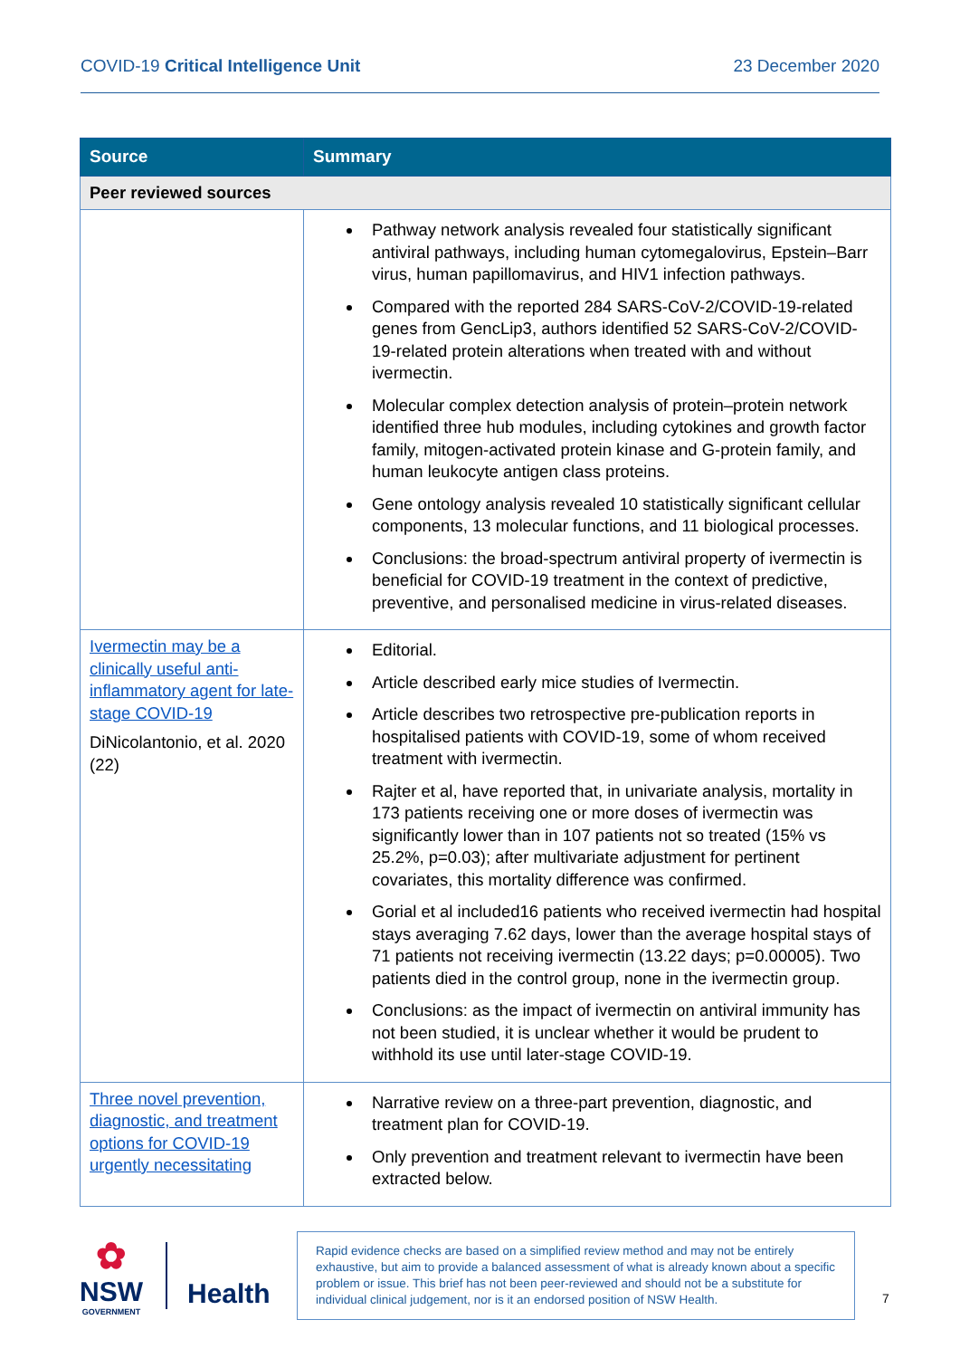COVID-19 Critical Intelligence Unit 23 December 2020
| Source | Summary |
| --- | --- |
| Peer reviewed sources | |
| | Pathway network analysis revealed four statistically significant antiviral pathways, including human cytomegalovirus, Epstein–Barr virus, human papillomavirus, and HIV1 infection pathways. Compared with the reported 284 SARS-CoV-2/COVID-19-related genes from GencLip3, authors identified 52 SARS-CoV-2/COVID-19-related protein alterations when treated with and without ivermectin. Molecular complex detection analysis of protein–protein network identified three hub modules, including cytokines and growth factor family, mitogen-activated protein kinase and G-protein family, and human leukocyte antigen class proteins. Gene ontology analysis revealed 10 statistically significant cellular components, 13 molecular functions, and 11 biological processes. Conclusions: the broad-spectrum antiviral property of ivermectin is beneficial for COVID-19 treatment in the context of predictive, preventive, and personalised medicine in virus-related diseases. |
| Ivermectin may be a clinically useful anti-inflammatory agent for late-stage COVID-19 DiNicolantonio, et al. 2020 (22) | Editorial. Article described early mice studies of Ivermectin. Article describes two retrospective pre-publication reports in hospitalised patients with COVID-19, some of whom received treatment with ivermectin. Rajter et al, have reported that, in univariate analysis, mortality in 173 patients receiving one or more doses of ivermectin was significantly lower than in 107 patients not so treated (15% vs 25.2%, p=0.03); after multivariate adjustment for pertinent covariates, this mortality difference was confirmed. Gorial et al included16 patients who received ivermectin had hospital stays averaging 7.62 days, lower than the average hospital stays of 71 patients not receiving ivermectin (13.22 days; p=0.00005). Two patients died in the control group, none in the ivermectin group. Conclusions: as the impact of ivermectin on antiviral immunity has not been studied, it is unclear whether it would be prudent to withhold its use until later-stage COVID-19. |
| Three novel prevention, diagnostic, and treatment options for COVID-19 urgently necessitating | Narrative review on a three-part prevention, diagnostic, and treatment plan for COVID-19. Only prevention and treatment relevant to ivermectin have been extracted below. |
✿
NSW
GOVERNMENT
Health
Rapid evidence checks are based on a simplified review method and may not be entirely exhaustive, but aim to provide a balanced assessment of what is already known about a specific problem or issue. This brief has not been peer-reviewed and should not be a substitute for individual clinical judgement, nor is it an endorsed position of NSW Health.
7